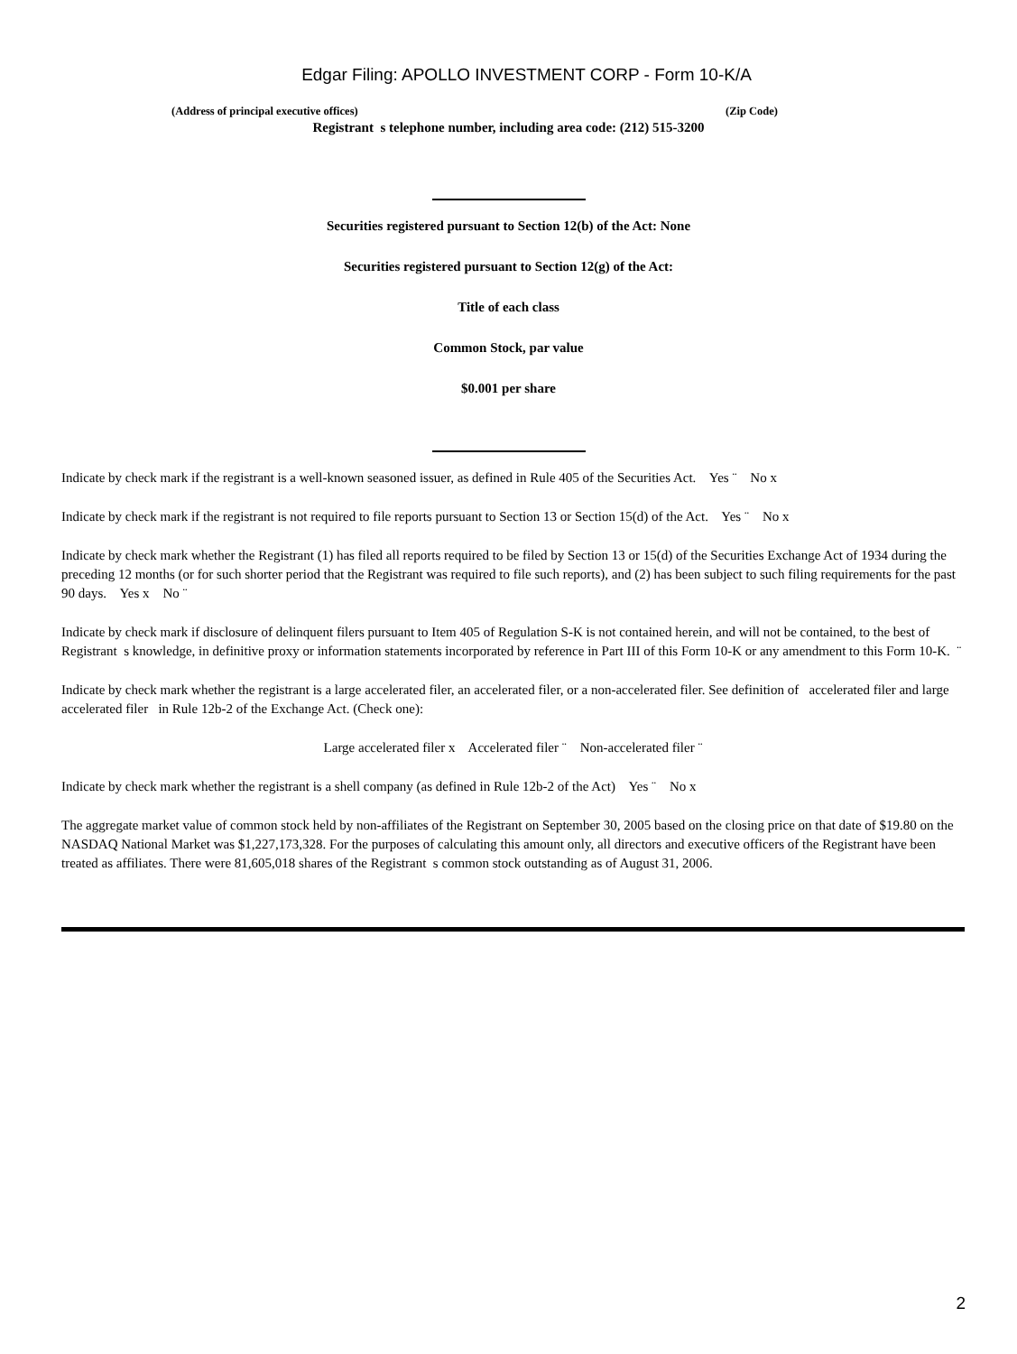Edgar Filing: APOLLO INVESTMENT CORP - Form 10-K/A
(Address of principal executive offices) (Zip Code)
Registrant s telephone number, including area code: (212) 515-3200
Securities registered pursuant to Section 12(b) of the Act: None
Securities registered pursuant to Section 12(g) of the Act:
Title of each class
Common Stock, par value
$0.001 per share
Indicate by check mark if the registrant is a well-known seasoned issuer, as defined in Rule 405 of the Securities Act. Yes ¨ No x
Indicate by check mark if the registrant is not required to file reports pursuant to Section 13 or Section 15(d) of the Act. Yes ¨ No x
Indicate by check mark whether the Registrant (1) has filed all reports required to be filed by Section 13 or 15(d) of the Securities Exchange Act of 1934 during the preceding 12 months (or for such shorter period that the Registrant was required to file such reports), and (2) has been subject to such filing requirements for the past 90 days. Yes x No ¨
Indicate by check mark if disclosure of delinquent filers pursuant to Item 405 of Regulation S-K is not contained herein, and will not be contained, to the best of Registrant s knowledge, in definitive proxy or information statements incorporated by reference in Part III of this Form 10-K or any amendment to this Form 10-K. ¨
Indicate by check mark whether the registrant is a large accelerated filer, an accelerated filer, or a non-accelerated filer. See definition of accelerated filer and large accelerated filer in Rule 12b-2 of the Exchange Act. (Check one):
Large accelerated filer x Accelerated filer ¨ Non-accelerated filer ¨
Indicate by check mark whether the registrant is a shell company (as defined in Rule 12b-2 of the Act) Yes ¨ No x
The aggregate market value of common stock held by non-affiliates of the Registrant on September 30, 2005 based on the closing price on that date of $19.80 on the NASDAQ National Market was $1,227,173,328. For the purposes of calculating this amount only, all directors and executive officers of the Registrant have been treated as affiliates. There were 81,605,018 shares of the Registrant s common stock outstanding as of August 31, 2006.
2